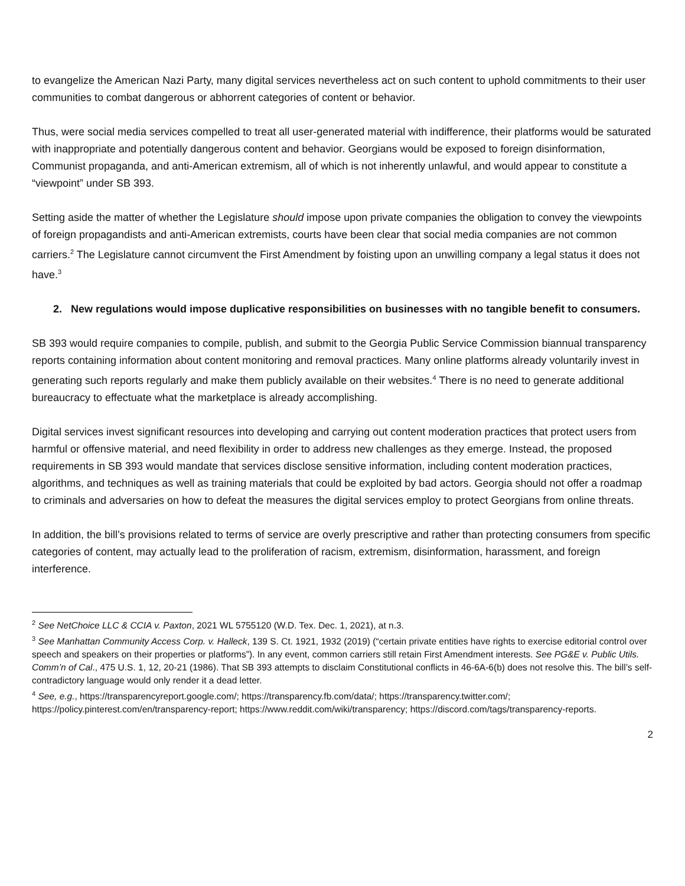to evangelize the American Nazi Party, many digital services nevertheless act on such content to uphold commitments to their user communities to combat dangerous or abhorrent categories of content or behavior.
Thus, were social media services compelled to treat all user-generated material with indifference, their platforms would be saturated with inappropriate and potentially dangerous content and behavior. Georgians would be exposed to foreign disinformation, Communist propaganda, and anti-American extremism, all of which is not inherently unlawful, and would appear to constitute a “viewpoint” under SB 393.
Setting aside the matter of whether the Legislature should impose upon private companies the obligation to convey the viewpoints of foreign propagandists and anti-American extremists, courts have been clear that social media companies are not common carriers.<sup>2</sup> The Legislature cannot circumvent the First Amendment by foisting upon an unwilling company a legal status it does not have.<sup>3</sup>
2. New regulations would impose duplicative responsibilities on businesses with no tangible benefit to consumers.
SB 393 would require companies to compile, publish, and submit to the Georgia Public Service Commission biannual transparency reports containing information about content monitoring and removal practices. Many online platforms already voluntarily invest in generating such reports regularly and make them publicly available on their websites.<sup>4</sup> There is no need to generate additional bureaucracy to effectuate what the marketplace is already accomplishing.
Digital services invest significant resources into developing and carrying out content moderation practices that protect users from harmful or offensive material, and need flexibility in order to address new challenges as they emerge. Instead, the proposed requirements in SB 393 would mandate that services disclose sensitive information, including content moderation practices, algorithms, and techniques as well as training materials that could be exploited by bad actors. Georgia should not offer a roadmap to criminals and adversaries on how to defeat the measures the digital services employ to protect Georgians from online threats.
In addition, the bill’s provisions related to terms of service are overly prescriptive and rather than protecting consumers from specific categories of content, may actually lead to the proliferation of racism, extremism, disinformation, harassment, and foreign interference.
<sup>2</sup> See NetChoice LLC & CCIA v. Paxton, 2021 WL 5755120 (W.D. Tex. Dec. 1, 2021), at n.3.
<sup>3</sup> See Manhattan Community Access Corp. v. Halleck, 139 S. Ct. 1921, 1932 (2019) (“certain private entities have rights to exercise editorial control over speech and speakers on their properties or platforms”). In any event, common carriers still retain First Amendment interests. See PG&E v. Public Utils. Comm’n of Cal., 475 U.S. 1, 12, 20-21 (1986). That SB 393 attempts to disclaim Constitutional conflicts in 46-6A-6(b) does not resolve this. The bill’s self-contradictory language would only render it a dead letter.
<sup>4</sup> See, e.g., https://transparencyreport.google.com/; https://transparency.fb.com/data/; https://transparency.twitter.com/; https://policy.pinterest.com/en/transparency-report; https://www.reddit.com/wiki/transparency; https://discord.com/tags/transparency-reports.
2